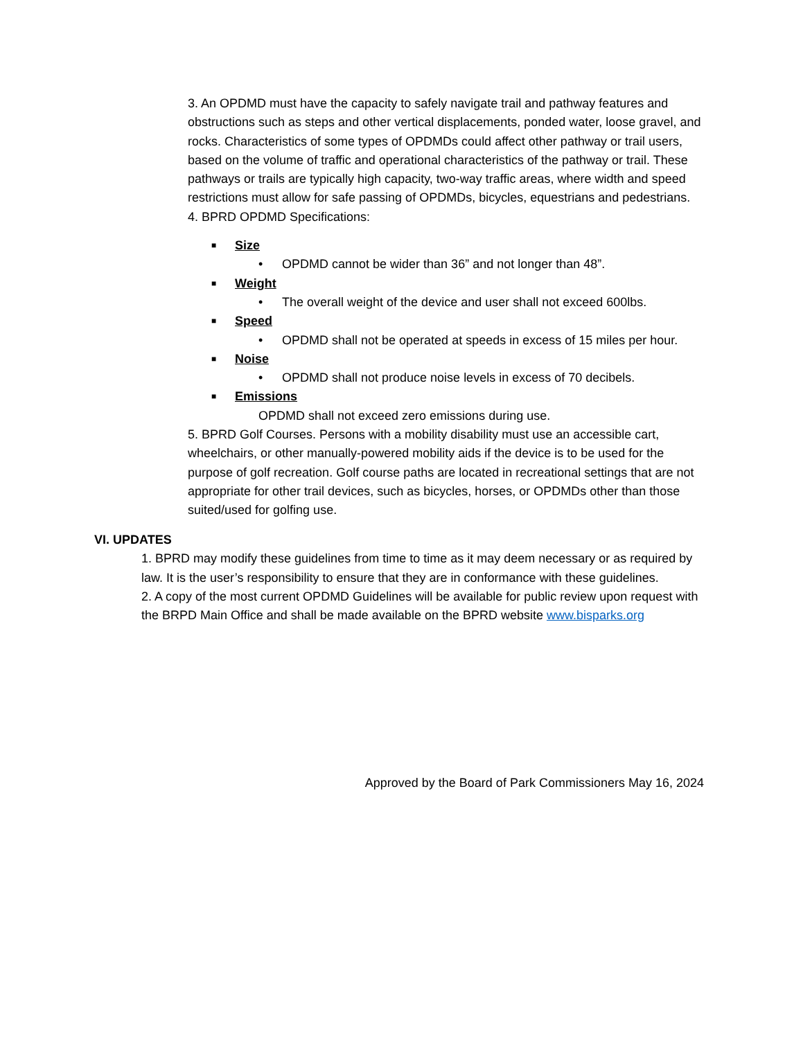3. An OPDMD must have the capacity to safely navigate trail and pathway features and obstructions such as steps and other vertical displacements, ponded water, loose gravel, and rocks. Characteristics of some types of OPDMDs could affect other pathway or trail users, based on the volume of traffic and operational characteristics of the pathway or trail. These pathways or trails are typically high capacity, two-way traffic areas, where width and speed restrictions must allow for safe passing of OPDMDs, bicycles, equestrians and pedestrians.
4. BPRD OPDMD Specifications:
■ Size
• OPDMD cannot be wider than 36” and not longer than 48”.
■ Weight
• The overall weight of the device and user shall not exceed 600lbs.
■ Speed
• OPDMD shall not be operated at speeds in excess of 15 miles per hour.
■ Noise
• OPDMD shall not produce noise levels in excess of 70 decibels.
■ Emissions
OPDMD shall not exceed zero emissions during use.
5. BPRD Golf Courses. Persons with a mobility disability must use an accessible cart, wheelchairs, or other manually-powered mobility aids if the device is to be used for the purpose of golf recreation. Golf course paths are located in recreational settings that are not appropriate for other trail devices, such as bicycles, horses, or OPDMDs other than those suited/used for golfing use.
VI. UPDATES
1. BPRD may modify these guidelines from time to time as it may deem necessary or as required by law. It is the user’s responsibility to ensure that they are in conformance with these guidelines.
2. A copy of the most current OPDMD Guidelines will be available for public review upon request with the BRPD Main Office and shall be made available on the BPRD website www.bisparks.org
Approved by the Board of Park Commissioners May 16, 2024